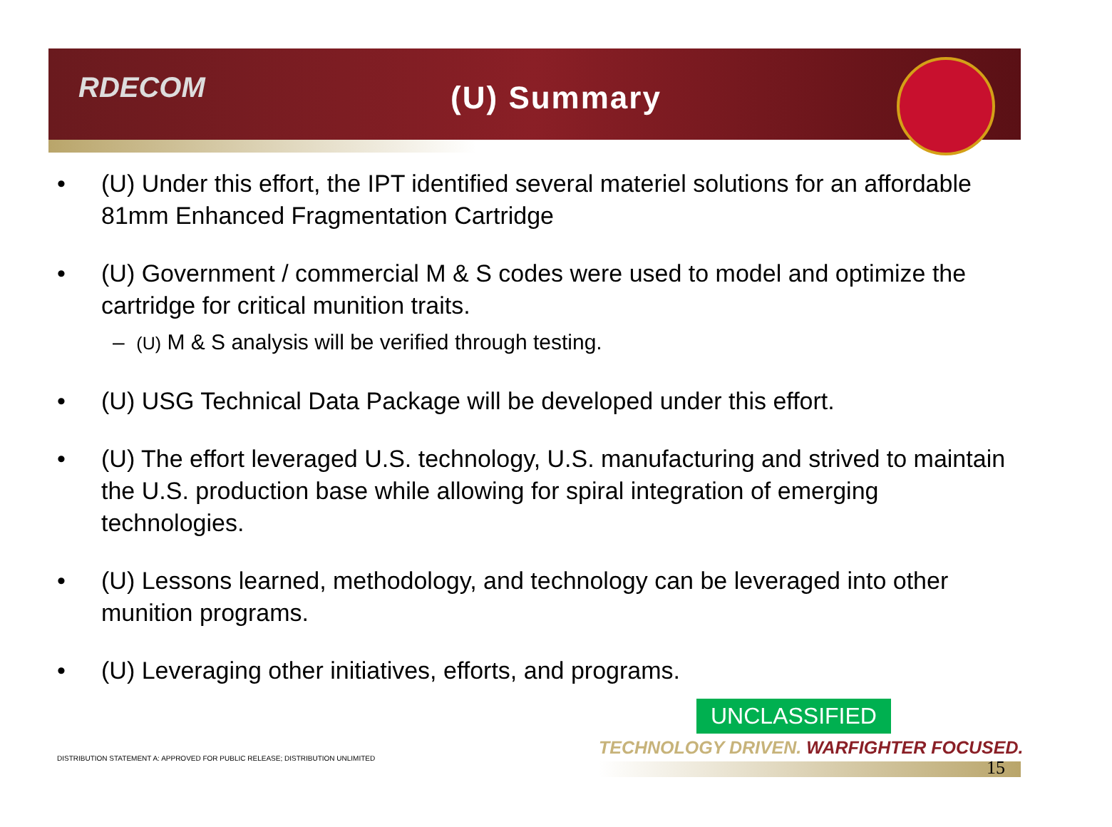RDECOM
(U) Summary
• (U) Under this effort, the IPT identified several materiel solutions for an affordable 81mm Enhanced Fragmentation Cartridge
• (U) Government / commercial M & S codes were used to model and optimize the cartridge for critical munition traits.
– (U) M & S analysis will be verified through testing.
• (U) USG Technical Data Package will be developed under this effort.
• (U) The effort leveraged U.S. technology, U.S. manufacturing and strived to maintain the U.S. production base while allowing for spiral integration of emerging technologies.
• (U) Lessons learned, methodology, and technology can be leveraged into other munition programs.
• (U) Leveraging other initiatives, efforts, and programs.
UNCLASSIFIED
TECHNOLOGY DRIVEN. WARFIGHTER FOCUSED.
DISTRIBUTION STATEMENT A: APPROVED FOR PUBLIC RELEASE; DISTRIBUTION UNLIMITED
15